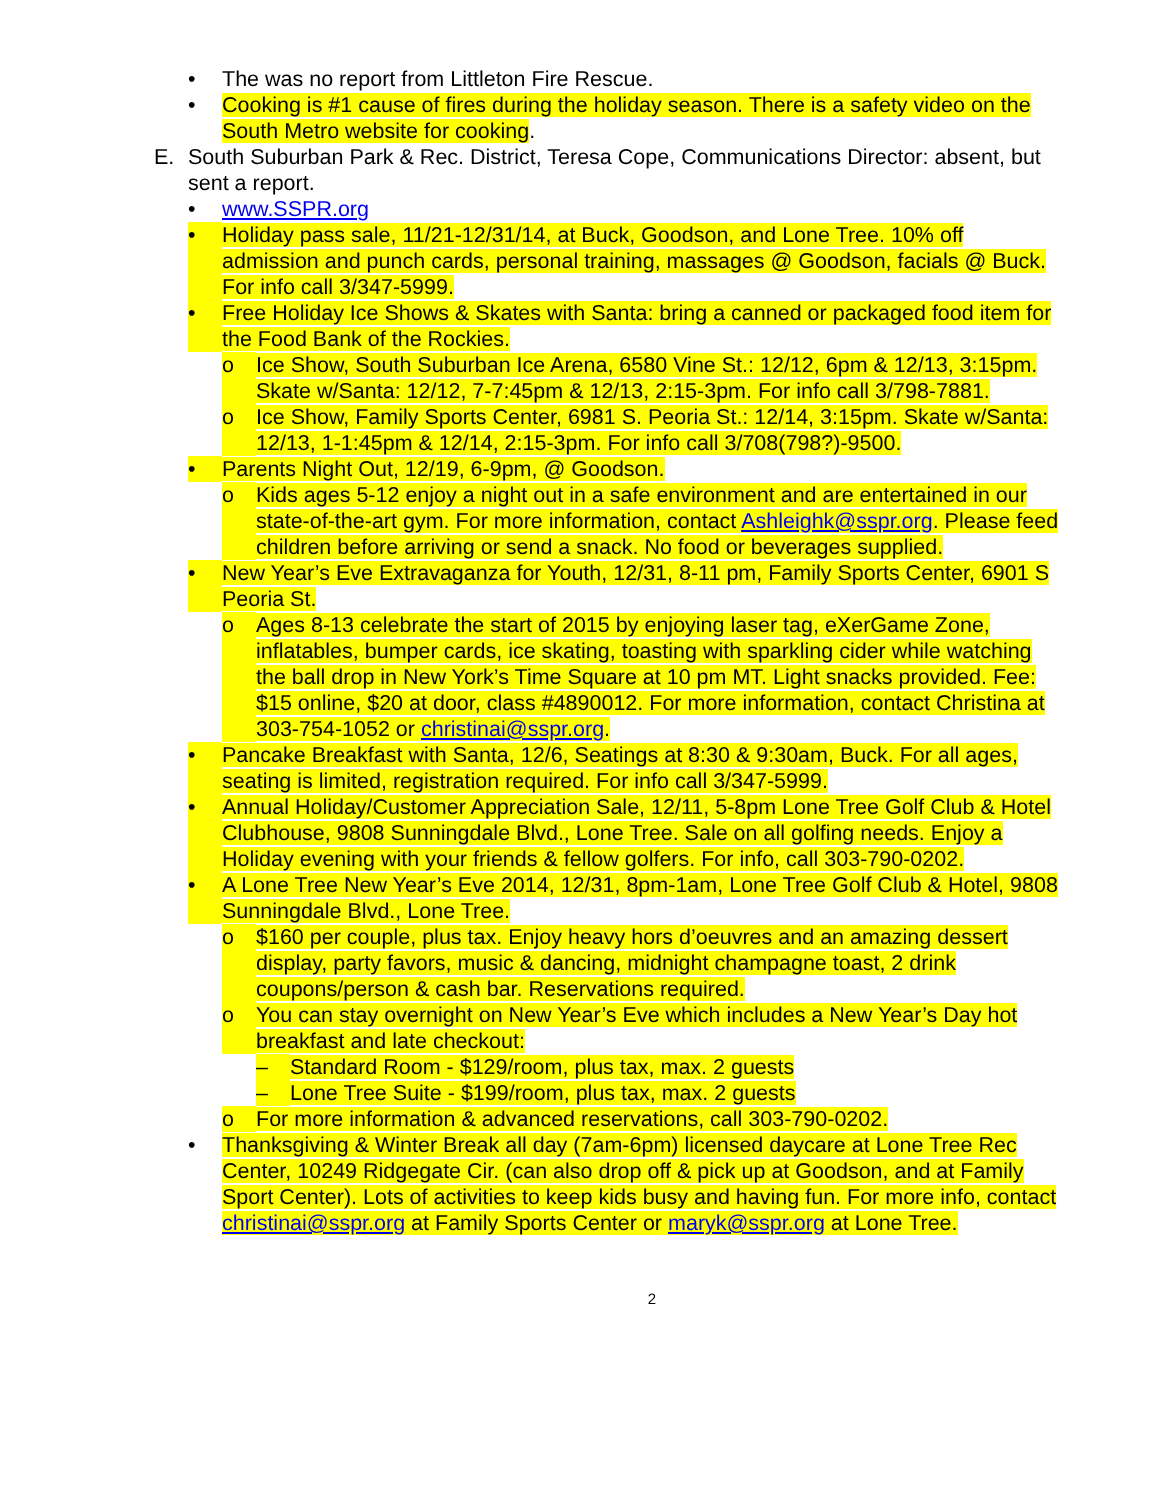• The was no report from Littleton Fire Rescue.
• Cooking is #1 cause of fires during the holiday season. There is a safety video on the South Metro website for cooking.
E. South Suburban Park & Rec. District, Teresa Cope, Communications Director: absent, but sent a report.
• www.SSPR.org
• Holiday pass sale, 11/21-12/31/14, at Buck, Goodson, and Lone Tree. 10% off admission and punch cards, personal training, massages @ Goodson, facials @ Buck. For info call 3/347-5999.
• Free Holiday Ice Shows & Skates with Santa: bring a canned or packaged food item for the Food Bank of the Rockies.
o Ice Show, South Suburban Ice Arena, 6580 Vine St.: 12/12, 6pm & 12/13, 3:15pm. Skate w/Santa: 12/12, 7-7:45pm & 12/13, 2:15-3pm. For info call 3/798-7881.
o Ice Show, Family Sports Center, 6981 S. Peoria St.: 12/14, 3:15pm. Skate w/Santa: 12/13, 1-1:45pm & 12/14, 2:15-3pm. For info call 3/708(798?)-9500.
• Parents Night Out, 12/19, 6-9pm, @ Goodson.
o Kids ages 5-12 enjoy a night out in a safe environment and are entertained in our state-of-the-art gym. For more information, contact Ashleighk@sspr.org. Please feed children before arriving or send a snack. No food or beverages supplied.
• New Year’s Eve Extravaganza for Youth, 12/31, 8-11 pm, Family Sports Center, 6901 S Peoria St.
o Ages 8-13 celebrate the start of 2015 by enjoying laser tag, eXerGame Zone, inflatables, bumper cards, ice skating, toasting with sparkling cider while watching the ball drop in New York’s Time Square at 10 pm MT. Light snacks provided. Fee: $15 online, $20 at door, class #4890012. For more information, contact Christina at 303-754-1052 or christinai@sspr.org.
• Pancake Breakfast with Santa, 12/6, Seatings at 8:30 & 9:30am, Buck. For all ages, seating is limited, registration required. For info call 3/347-5999.
• Annual Holiday/Customer Appreciation Sale, 12/11, 5-8pm Lone Tree Golf Club & Hotel Clubhouse, 9808 Sunningdale Blvd., Lone Tree. Sale on all golfing needs. Enjoy a Holiday evening with your friends & fellow golfers. For info, call 303-790-0202.
• A Lone Tree New Year’s Eve 2014, 12/31, 8pm-1am, Lone Tree Golf Club & Hotel, 9808 Sunningdale Blvd., Lone Tree.
o $160 per couple, plus tax. Enjoy heavy hors d’oeuvres and an amazing dessert display, party favors, music & dancing, midnight champagne toast, 2 drink coupons/person & cash bar. Reservations required.
o You can stay overnight on New Year’s Eve which includes a New Year’s Day hot breakfast and late checkout:
– Standard Room - $129/room, plus tax, max. 2 guests
– Lone Tree Suite - $199/room, plus tax, max. 2 guests
o For more information & advanced reservations, call 303-790-0202.
• Thanksgiving & Winter Break all day (7am-6pm) licensed daycare at Lone Tree Rec Center, 10249 Ridgegate Cir. (can also drop off & pick up at Goodson, and at Family Sport Center). Lots of activities to keep kids busy and having fun. For more info, contact christinai@sspr.org at Family Sports Center or maryk@sspr.org at Lone Tree.
2